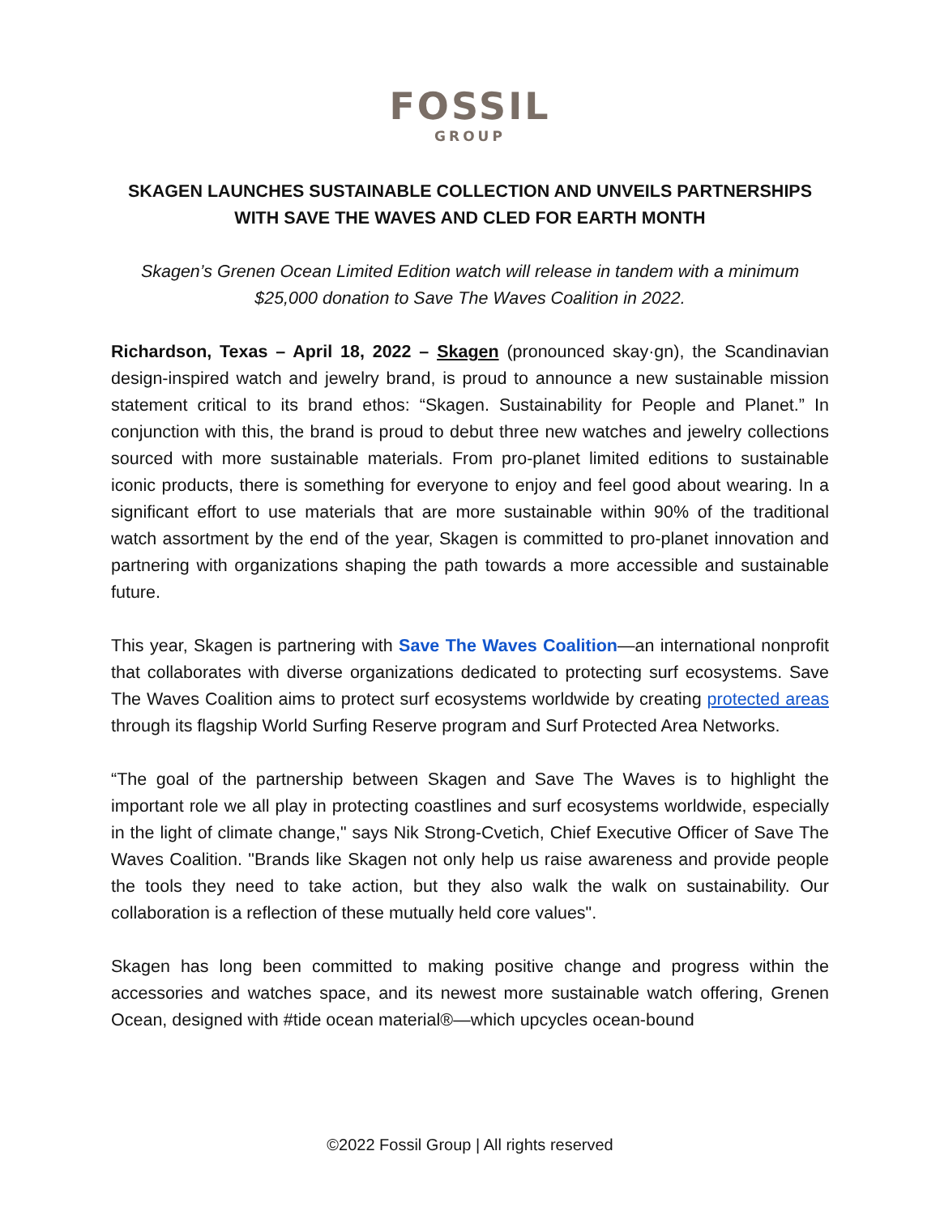FOSSIL
GROUP
SKAGEN LAUNCHES SUSTAINABLE COLLECTION AND UNVEILS PARTNERSHIPS WITH SAVE THE WAVES AND CLED FOR EARTH MONTH
Skagen’s Grenen Ocean Limited Edition watch will release in tandem with a minimum $25,000 donation to Save The Waves Coalition in 2022.
Richardson, Texas – April 18, 2022 – Skagen (pronounced skay·gn), the Scandinavian design-inspired watch and jewelry brand, is proud to announce a new sustainable mission statement critical to its brand ethos: “Skagen. Sustainability for People and Planet.” In conjunction with this, the brand is proud to debut three new watches and jewelry collections sourced with more sustainable materials. From pro-planet limited editions to sustainable iconic products, there is something for everyone to enjoy and feel good about wearing. In a significant effort to use materials that are more sustainable within 90% of the traditional watch assortment by the end of the year, Skagen is committed to pro-planet innovation and partnering with organizations shaping the path towards a more accessible and sustainable future.
This year, Skagen is partnering with Save The Waves Coalition—an international nonprofit that collaborates with diverse organizations dedicated to protecting surf ecosystems. Save The Waves Coalition aims to protect surf ecosystems worldwide by creating protected areas through its flagship World Surfing Reserve program and Surf Protected Area Networks.
“The goal of the partnership between Skagen and Save The Waves is to highlight the important role we all play in protecting coastlines and surf ecosystems worldwide, especially in the light of climate change," says Nik Strong-Cvetich, Chief Executive Officer of Save The Waves Coalition. "Brands like Skagen not only help us raise awareness and provide people the tools they need to take action, but they also walk the walk on sustainability. Our collaboration is a reflection of these mutually held core values".
Skagen has long been committed to making positive change and progress within the accessories and watches space, and its newest more sustainable watch offering, Grenen Ocean, designed with #tide ocean material®—which upcycles ocean-bound
©2022 Fossil Group | All rights reserved